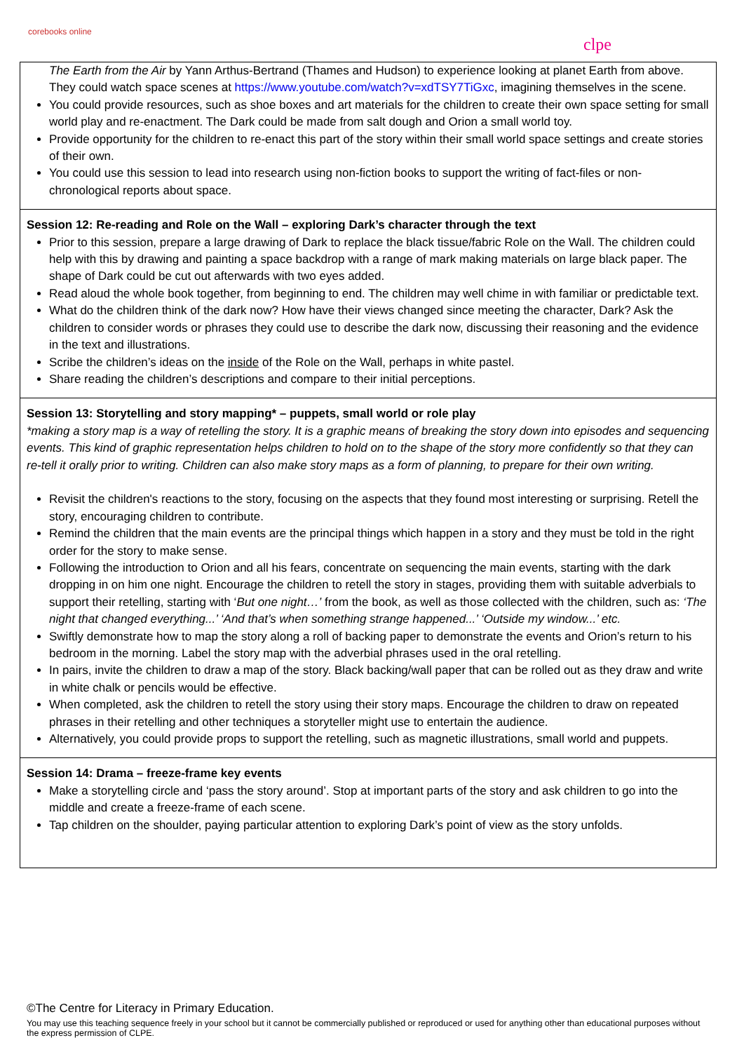corebooks online
clpe
The Earth from the Air by Yann Arthus-Bertrand (Thames and Hudson) to experience looking at planet Earth from above. They could watch space scenes at https://www.youtube.com/watch?v=xdTSY7TiGxc, imagining themselves in the scene.
You could provide resources, such as shoe boxes and art materials for the children to create their own space setting for small world play and re-enactment. The Dark could be made from salt dough and Orion a small world toy.
Provide opportunity for the children to re-enact this part of the story within their small world space settings and create stories of their own.
You could use this session to lead into research using non-fiction books to support the writing of fact-files or non-chronological reports about space.
Session 12: Re-reading and Role on the Wall – exploring Dark’s character through the text
Prior to this session, prepare a large drawing of Dark to replace the black tissue/fabric Role on the Wall. The children could help with this by drawing and painting a space backdrop with a range of mark making materials on large black paper. The shape of Dark could be cut out afterwards with two eyes added.
Read aloud the whole book together, from beginning to end. The children may well chime in with familiar or predictable text.
What do the children think of the dark now? How have their views changed since meeting the character, Dark? Ask the children to consider words or phrases they could use to describe the dark now, discussing their reasoning and the evidence in the text and illustrations.
Scribe the children’s ideas on the inside of the Role on the Wall, perhaps in white pastel.
Share reading the children’s descriptions and compare to their initial perceptions.
Session 13: Storytelling and story mapping* – puppets, small world or role play
*making a story map is a way of retelling the story. It is a graphic means of breaking the story down into episodes and sequencing events. This kind of graphic representation helps children to hold on to the shape of the story more confidently so that they can re-tell it orally prior to writing. Children can also make story maps as a form of planning, to prepare for their own writing.
Revisit the children's reactions to the story, focusing on the aspects that they found most interesting or surprising. Retell the story, encouraging children to contribute.
Remind the children that the main events are the principal things which happen in a story and they must be told in the right order for the story to make sense.
Following the introduction to Orion and all his fears, concentrate on sequencing the main events, starting with the dark dropping in on him one night. Encourage the children to retell the story in stages, providing them with suitable adverbials to support their retelling, starting with ‘But one night…’ from the book, as well as those collected with the children, such as: ‘The night that changed everything...’ ‘And that’s when something strange happened...’ ‘Outside my window...’ etc.
Swiftly demonstrate how to map the story along a roll of backing paper to demonstrate the events and Orion’s return to his bedroom in the morning. Label the story map with the adverbial phrases used in the oral retelling.
In pairs, invite the children to draw a map of the story. Black backing/wall paper that can be rolled out as they draw and write in white chalk or pencils would be effective.
When completed, ask the children to retell the story using their story maps. Encourage the children to draw on repeated phrases in their retelling and other techniques a storyteller might use to entertain the audience.
Alternatively, you could provide props to support the retelling, such as magnetic illustrations, small world and puppets.
Session 14: Drama – freeze-frame key events
Make a storytelling circle and ‘pass the story around’. Stop at important parts of the story and ask children to go into the middle and create a freeze-frame of each scene.
Tap children on the shoulder, paying particular attention to exploring Dark’s point of view as the story unfolds.
©The Centre for Literacy in Primary Education.
You may use this teaching sequence freely in your school but it cannot be commercially published or reproduced or used for anything other than educational purposes without the express permission of CLPE.